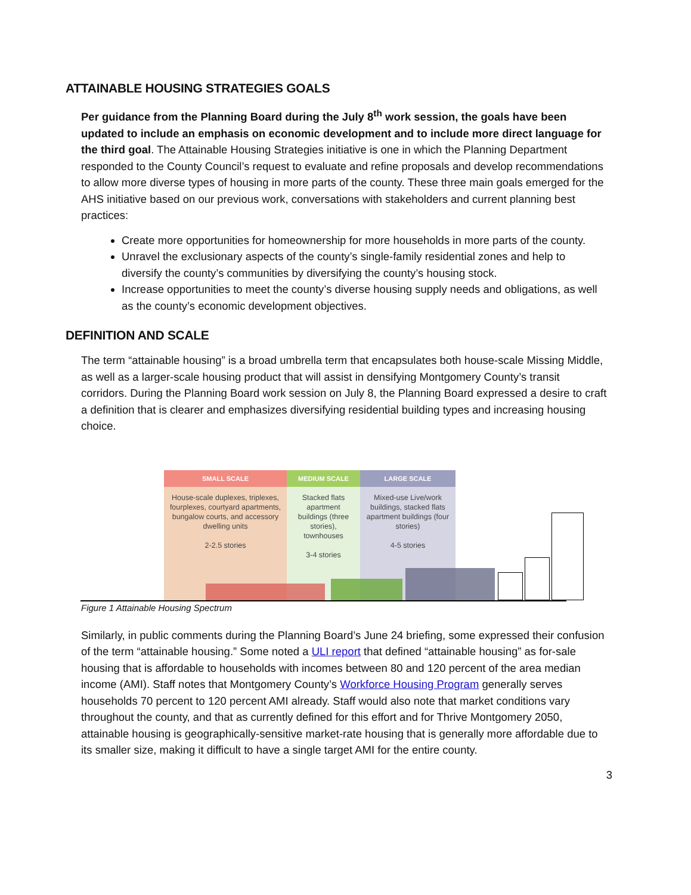ATTAINABLE HOUSING STRATEGIES GOALS
Per guidance from the Planning Board during the July 8<sup>th</sup> work session, the goals have been updated to include an emphasis on economic development and to include more direct language for the third goal. The Attainable Housing Strategies initiative is one in which the Planning Department responded to the County Council’s request to evaluate and refine proposals and develop recommendations to allow more diverse types of housing in more parts of the county. These three main goals emerged for the AHS initiative based on our previous work, conversations with stakeholders and current planning best practices:
Create more opportunities for homeownership for more households in more parts of the county.
Unravel the exclusionary aspects of the county’s single-family residential zones and help to diversify the county’s communities by diversifying the county’s housing stock.
Increase opportunities to meet the county’s diverse housing supply needs and obligations, as well as the county’s economic development objectives.
DEFINITION AND SCALE
The term “attainable housing” is a broad umbrella term that encapsulates both house-scale Missing Middle, as well as a larger-scale housing product that will assist in densifying Montgomery County’s transit corridors. During the Planning Board work session on July 8, the Planning Board expressed a desire to craft a definition that is clearer and emphasizes diversifying residential building types and increasing housing choice.
SMALL SCALE
House-scale duplexes, triplexes, fourplexes, courtyard apartments, bungalow courts, and accessory dwelling units
2-2.5 stories
MEDIUM SCALE
Stacked flats apartment buildings (three stories), townhouses
3-4 stories
LARGE SCALE
Mixed-use Live/work buildings, stacked flats apartment buildings (four stories)
4-5 stories
Figure 1 Attainable Housing Spectrum
Similarly, in public comments during the Planning Board’s June 24 briefing, some expressed their confusion of the term “attainable housing.” Some noted a ULI report that defined “attainable housing” as for-sale housing that is affordable to households with incomes between 80 and 120 percent of the area median income (AMI). Staff notes that Montgomery County’s Workforce Housing Program generally serves households 70 percent to 120 percent AMI already. Staff would also note that market conditions vary throughout the county, and that as currently defined for this effort and for Thrive Montgomery 2050, attainable housing is geographically-sensitive market-rate housing that is generally more affordable due to its smaller size, making it difficult to have a single target AMI for the entire county.
3